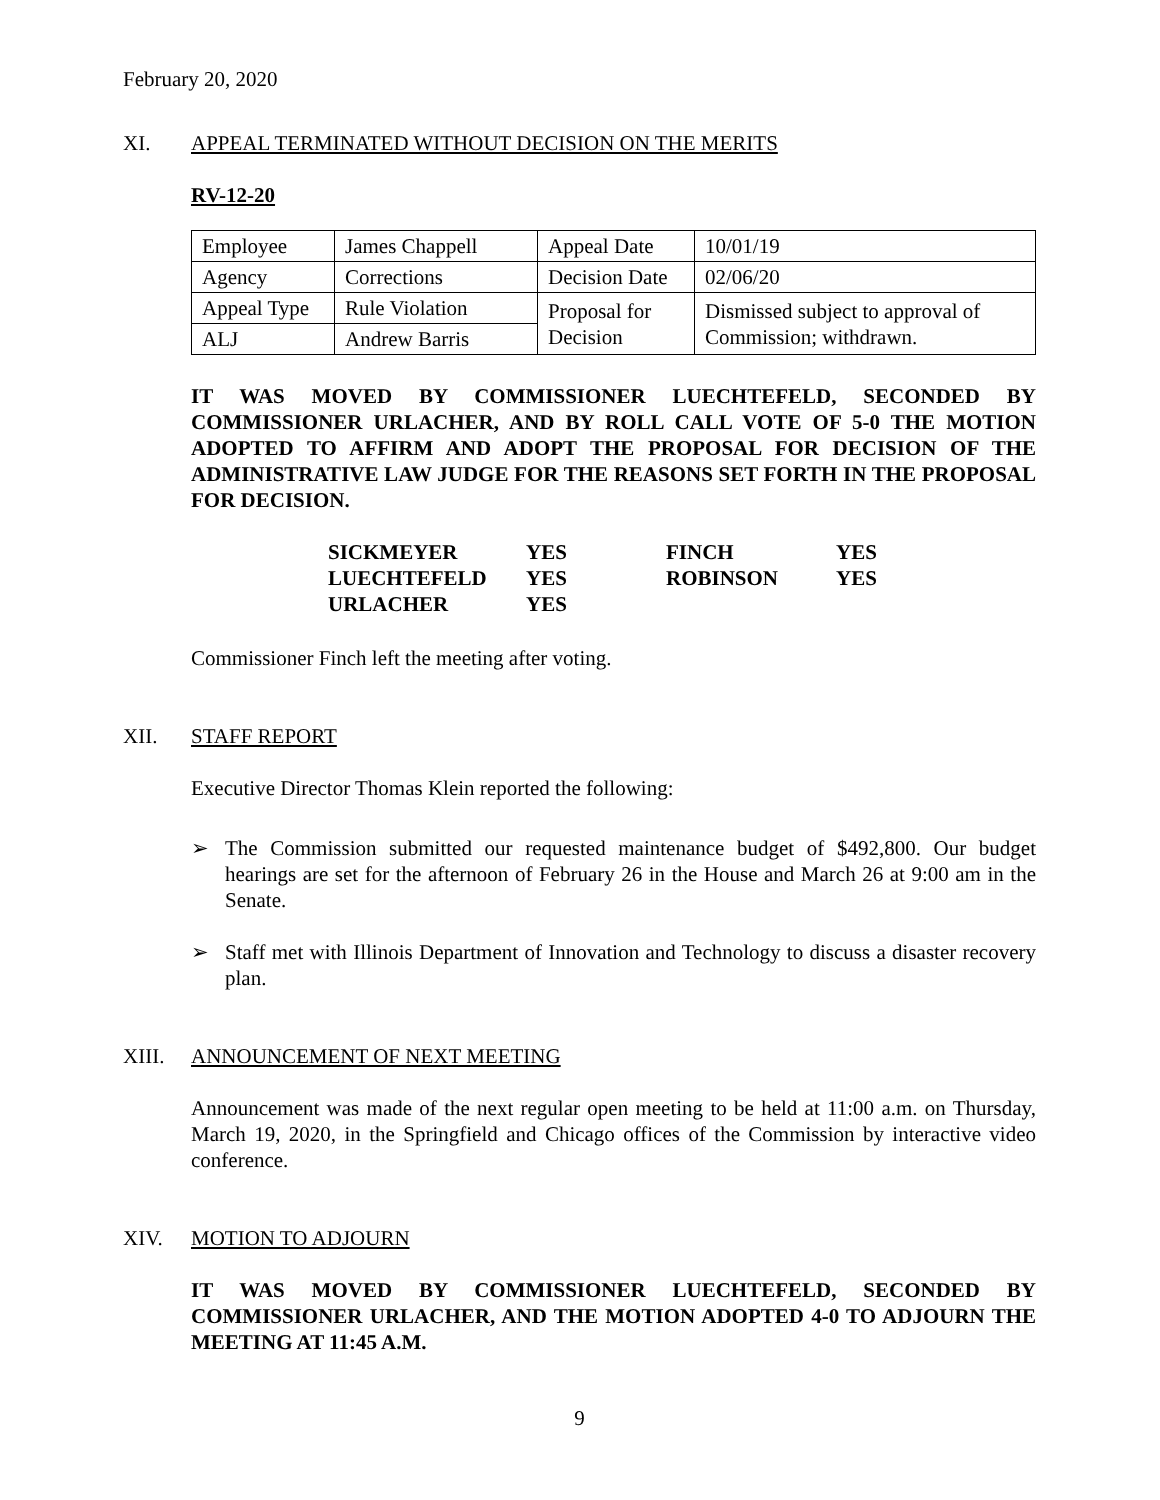February 20, 2020
XI. APPEAL TERMINATED WITHOUT DECISION ON THE MERITS
RV-12-20
| Employee | James Chappell | Appeal Date | 10/01/19 |
| Agency | Corrections | Decision Date | 02/06/20 |
| Appeal Type | Rule Violation | Proposal for Decision | Dismissed subject to approval of Commission; withdrawn. |
| ALJ | Andrew Barris | | |
IT WAS MOVED BY COMMISSIONER LUECHTEFELD, SECONDED BY COMMISSIONER URLACHER, AND BY ROLL CALL VOTE OF 5-0 THE MOTION ADOPTED TO AFFIRM AND ADOPT THE PROPOSAL FOR DECISION OF THE ADMINISTRATIVE LAW JUDGE FOR THE REASONS SET FORTH IN THE PROPOSAL FOR DECISION.
| SICKMEYER | YES | FINCH | YES |
| LUECHTEFELD | YES | ROBINSON | YES |
| URLACHER | YES | | |
Commissioner Finch left the meeting after voting.
XII. STAFF REPORT
Executive Director Thomas Klein reported the following:
➢ The Commission submitted our requested maintenance budget of $492,800. Our budget hearings are set for the afternoon of February 26 in the House and March 26 at 9:00 am in the Senate.
➢ Staff met with Illinois Department of Innovation and Technology to discuss a disaster recovery plan.
XIII. ANNOUNCEMENT OF NEXT MEETING
Announcement was made of the next regular open meeting to be held at 11:00 a.m. on Thursday, March 19, 2020, in the Springfield and Chicago offices of the Commission by interactive video conference.
XIV. MOTION TO ADJOURN
IT WAS MOVED BY COMMISSIONER LUECHTEFELD, SECONDED BY COMMISSIONER URLACHER, AND THE MOTION ADOPTED 4-0 TO ADJOURN THE MEETING AT 11:45 A.M.
9